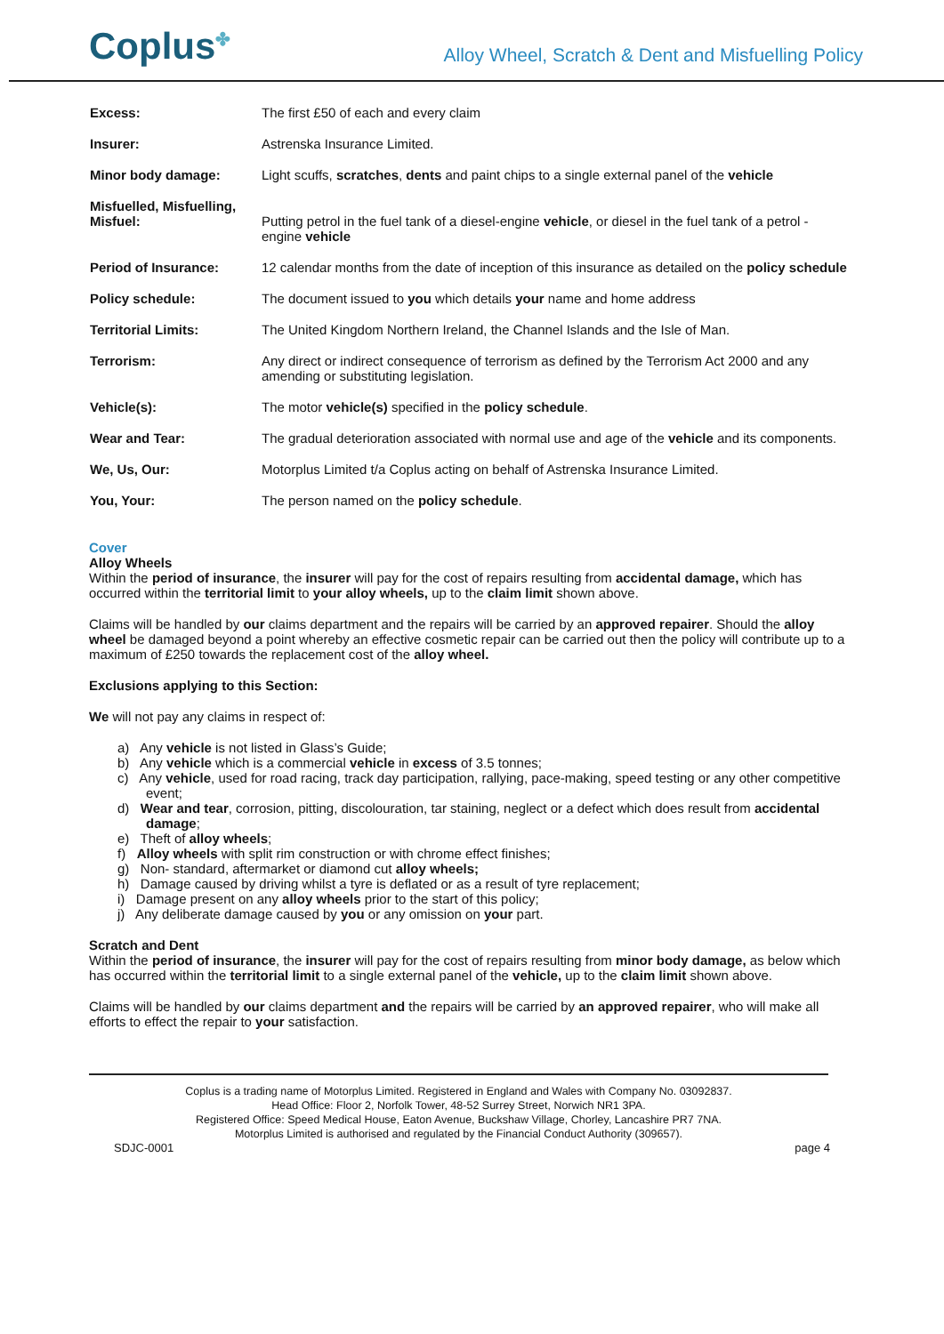Coplus<sup>✤</sup>
Alloy Wheel, Scratch & Dent and Misfuelling Policy
| Excess: | The first £50 of each and every claim |
| Insurer: | Astrenska Insurance Limited. |
| Minor body damage: | Light scuffs, scratches , dents and paint chips to a single external panel of the vehicle |
| Misfuelled, Misfuelling, Misfuel: | Putting petrol in the fuel tank of a diesel-engine vehicle , or diesel in the fuel tank of a petrol -engine vehicle |
| Period of Insurance: | 12 calendar months from the date of inception of this insurance as detailed on the policy schedule |
| Policy schedule: | The document issued to you which details your name and home address |
| Territorial Limits: | The United Kingdom Northern Ireland, the Channel Islands and the Isle of Man. |
| Terrorism: | Any direct or indirect consequence of terrorism as defined by the Terrorism Act 2000 and any amending or substituting legislation. |
| Vehicle(s): | The motor vehicle(s) specified in the policy schedule . |
| Wear and Tear: | The gradual deterioration associated with normal use and age of the vehicle and its components. |
| We, Us, Our: | Motorplus Limited t/a Coplus acting on behalf of Astrenska Insurance Limited. |
| You, Your: | The person named on the policy schedule . |
Cover
Alloy Wheels
Within the period of insurance, the insurer will pay for the cost of repairs resulting from accidental damage, which has occurred within the territorial limit to your alloy wheels, up to the claim limit shown above.
Claims will be handled by our claims department and the repairs will be carried by an approved repairer. Should the alloy wheel be damaged beyond a point whereby an effective cosmetic repair can be carried out then the policy will contribute up to a maximum of £250 towards the replacement cost of the alloy wheel.
Exclusions applying to this Section:
We will not pay any claims in respect of:
a) Any vehicle is not listed in Glass’s Guide;
b) Any vehicle which is a commercial vehicle in excess of 3.5 tonnes;
c) Any vehicle, used for road racing, track day participation, rallying, pace-making, speed testing or any other competitive event;
d) Wear and tear, corrosion, pitting, discolouration, tar staining, neglect or a defect which does result from accidental damage;
e) Theft of alloy wheels;
f) Alloy wheels with split rim construction or with chrome effect finishes;
g) Non- standard, aftermarket or diamond cut alloy wheels;
h) Damage caused by driving whilst a tyre is deflated or as a result of tyre replacement;
i) Damage present on any alloy wheels prior to the start of this policy;
j) Any deliberate damage caused by you or any omission on your part.
Scratch and Dent
Within the period of insurance, the insurer will pay for the cost of repairs resulting from minor body damage, as below which has occurred within the territorial limit to a single external panel of the vehicle, up to the claim limit shown above.
Claims will be handled by our claims department and the repairs will be carried by an approved repairer, who will make all efforts to effect the repair to your satisfaction.
Coplus is a trading name of Motorplus Limited. Registered in England and Wales with Company No. 03092837.
Head Office: Floor 2, Norfolk Tower, 48-52 Surrey Street, Norwich NR1 3PA.
Registered Office: Speed Medical House, Eaton Avenue, Buckshaw Village, Chorley, Lancashire PR7 7NA.
Motorplus Limited is authorised and regulated by the Financial Conduct Authority (309657).
SDJC-0001 page 4